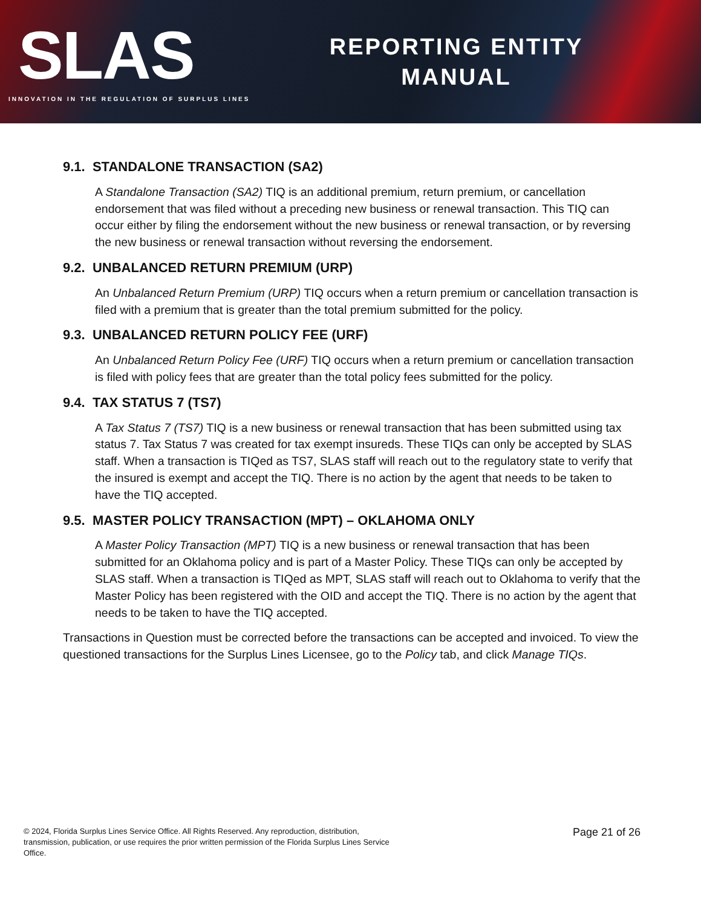SLAS
INNOVATION IN THE REGULATION OF SURPLUS LINES
REPORTING ENTITY
MANUAL
9.1. STANDALONE TRANSACTION (SA2)
A Standalone Transaction (SA2) TIQ is an additional premium, return premium, or cancellation endorsement that was filed without a preceding new business or renewal transaction. This TIQ can occur either by filing the endorsement without the new business or renewal transaction, or by reversing the new business or renewal transaction without reversing the endorsement.
9.2. UNBALANCED RETURN PREMIUM (URP)
An Unbalanced Return Premium (URP) TIQ occurs when a return premium or cancellation transaction is filed with a premium that is greater than the total premium submitted for the policy.
9.3. UNBALANCED RETURN POLICY FEE (URF)
An Unbalanced Return Policy Fee (URF) TIQ occurs when a return premium or cancellation transaction is filed with policy fees that are greater than the total policy fees submitted for the policy.
9.4. TAX STATUS 7 (TS7)
A Tax Status 7 (TS7) TIQ is a new business or renewal transaction that has been submitted using tax status 7. Tax Status 7 was created for tax exempt insureds. These TIQs can only be accepted by SLAS staff. When a transaction is TIQed as TS7, SLAS staff will reach out to the regulatory state to verify that the insured is exempt and accept the TIQ. There is no action by the agent that needs to be taken to have the TIQ accepted.
9.5. MASTER POLICY TRANSACTION (MPT) – OKLAHOMA ONLY
A Master Policy Transaction (MPT) TIQ is a new business or renewal transaction that has been submitted for an Oklahoma policy and is part of a Master Policy. These TIQs can only be accepted by SLAS staff. When a transaction is TIQed as MPT, SLAS staff will reach out to Oklahoma to verify that the Master Policy has been registered with the OID and accept the TIQ. There is no action by the agent that needs to be taken to have the TIQ accepted.
Transactions in Question must be corrected before the transactions can be accepted and invoiced. To view the questioned transactions for the Surplus Lines Licensee, go to the Policy tab, and click Manage TIQs.
© 2024, Florida Surplus Lines Service Office. All Rights Reserved. Any reproduction, distribution, transmission, publication, or use requires the prior written permission of the Florida Surplus Lines Service Office.
Page 21 of 26